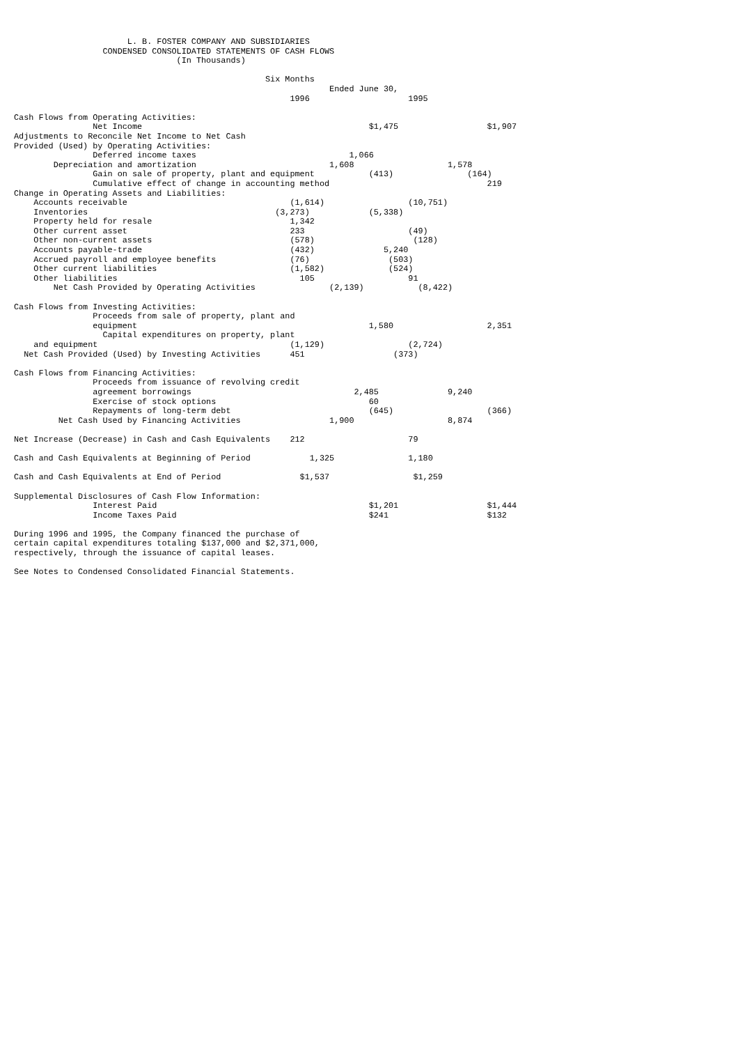L. B. FOSTER COMPANY AND SUBSIDIARIES
                  CONDENSED CONSOLIDATED STATEMENTS OF CASH FLOWS
                                 (In Thousands)

                                                   Six Months
                                                                Ended June 30,
                                                        1996                    1995

Cash Flows from Operating Activities:
                Net Income                                              $1,475                  $1,907
Adjustments to Reconcile Net Income to Net Cash
Provided (Used) by Operating Activities:
                Deferred income taxes                               1,066
        Depreciation and amortization                           1,608                   1,578
                Gain on sale of property, plant and equipment           (413)               (164)
                Cumulative effect of change in accounting method                                219
Change in Operating Assets and Liabilities:
    Accounts receivable                                 (1,614)                 (10,751)
    Inventories                                      (3,273)            (5,338)
    Property held for resale                            1,342
    Other current asset                                 233                     (49)
    Other non-current assets                            (578)                    (128)
    Accounts payable-trade                              (432)              5,240
    Accrued payroll and employee benefits               (76)                (503)
    Other current liabilities                           (1,582)             (524)
    Other liabilities                                     105                   91
        Net Cash Provided by Operating Activities               (2,139)           (8,422)

Cash Flows from Investing Activities:
                Proceeds from sale of property, plant and
                equipment                                               1,580                   2,351
                  Capital expenditures on property, plant
    and equipment                                       (1,129)                 (2,724)
  Net Cash Provided (Used) by Investing Activities      451                  (373)

Cash Flows from Financing Activities:
                Proceeds from issuance of revolving credit
                agreement borrowings                                 2,485              9,240
                Exercise of stock options                               60
                Repayments of long-term debt                            (645)                   (366)
         Net Cash Used by Financing Activities                  1,900                   8,874

Net Increase (Decrease) in Cash and Cash Equivalents    212                     79

Cash and Cash Equivalents at Beginning of Period            1,325               1,180

Cash and Cash Equivalents at End of Period                $1,537                 $1,259

Supplemental Disclosures of Cash Flow Information:
                Interest Paid                                           $1,201                  $1,444
                Income Taxes Paid                                       $241                    $132

During 1996 and 1995, the Company financed the purchase of
certain capital expenditures totaling $137,000 and $2,371,000,
respectively, through the issuance of capital leases.

See Notes to Condensed Consolidated Financial Statements.